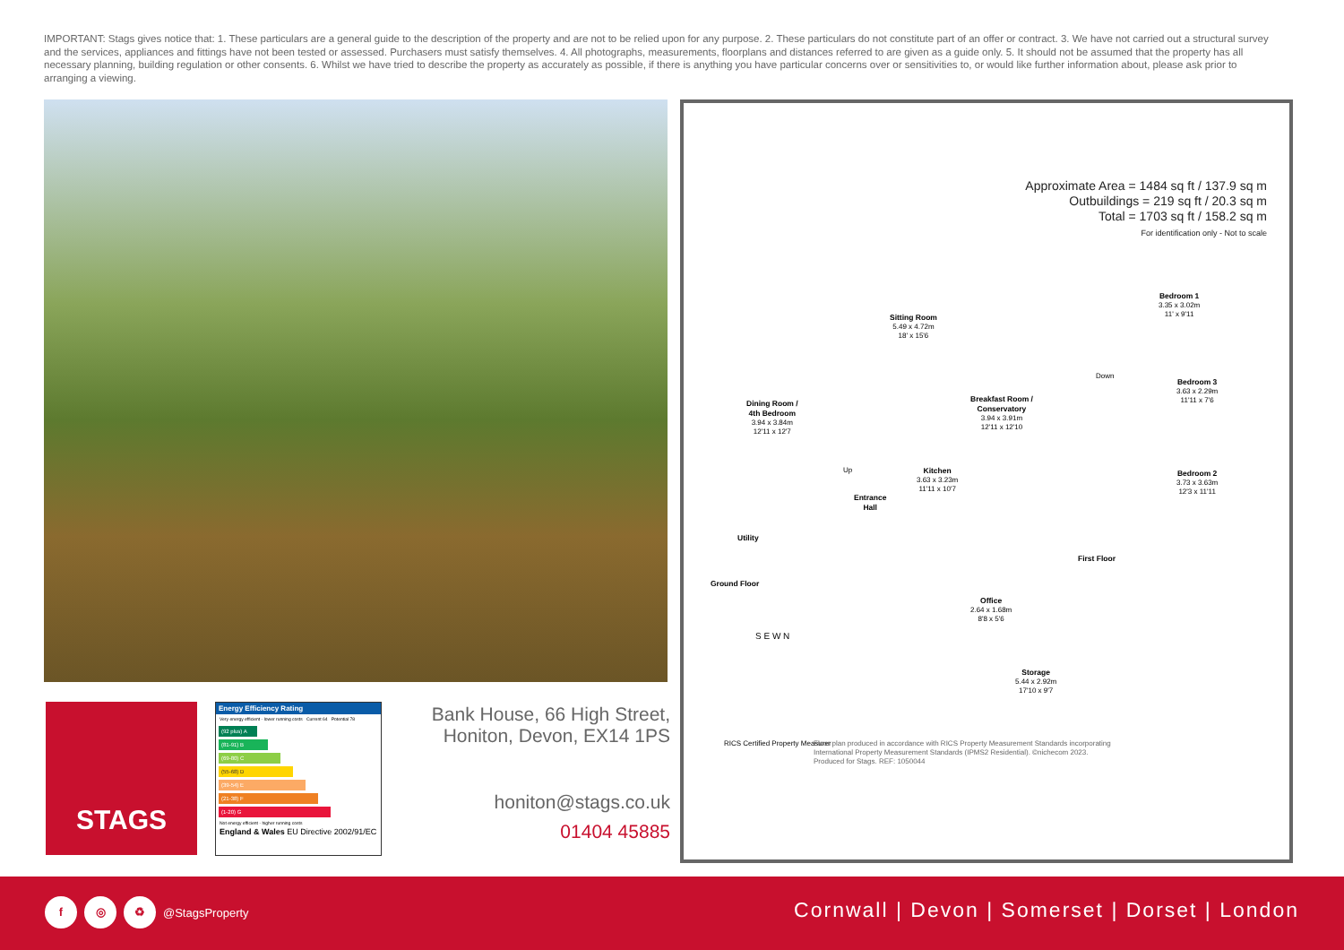IMPORTANT: Stags gives notice that: 1. These particulars are a general guide to the description of the property and are not to be relied upon for any purpose. 2. These particulars do not constitute part of an offer or contract. 3. We have not carried out a structural survey and the services, appliances and fittings have not been tested or assessed. Purchasers must satisfy themselves. 4. All photographs, measurements, floorplans and distances referred to are given as a guide only. 5. It should not be assumed that the property has all necessary planning, building regulation or other consents. 6. Whilst we have tried to describe the property as accurately as possible, if there is anything you have particular concerns over or sensitivities to, or would like further information about, please ask prior to arranging a viewing.
Approximate Area = 1484 sq ft / 137.9 sq m
Outbuildings = 219 sq ft / 20.3 sq m
Total = 1703 sq ft / 158.2 sq m
For identification only - Not to scale
Sitting Room
5.49 x 4.72m
18' x 15'6
Dining Room /
4th Bedroom
3.94 x 3.84m
12'11 x 12'7
Breakfast Room /
Conservatory
3.94 x 3.91m
12'11 x 12'10
Kitchen
3.63 x 3.23m
11'11 x 10'7
Entrance
Hall
Utility
Ground Floor
Bedroom 1
3.35 x 3.02m
11' x 9'11
Bedroom 3
3.63 x 2.29m
11'11 x 7'6
Bedroom 2
3.73 x 3.63m
12'3 x 11'11
Down
Up
First Floor
Office
2.64 x 1.68m
8'8 x 5'6
Storage
5.44 x 2.92m
17'10 x 9'7
S E W N
RICS Certified Property Measurer
Floor plan produced in accordance with RICS Property Measurement Standards incorporating
International Property Measurement Standards (IPMS2 Residential). ©nichecom 2023.
Produced for Stags. REF: 1050044
STAGS
Energy Efficiency Rating
Very energy efficient - lower running costs Current 64 Potential 78
(92 plus) A
(81-91) B
(69-80) C
(55-68) D
(39-54) E
(21-38) F
(1-20) G
Not energy efficient - higher running costs
England & Wales EU Directive 2002/91/EC
Bank House, 66 High Street,
Honiton, Devon, EX14 1PS
honiton@stags.co.uk
01404 45885
f ◎ ♻
@StagsProperty
Cornwall | Devon | Somerset | Dorset | London